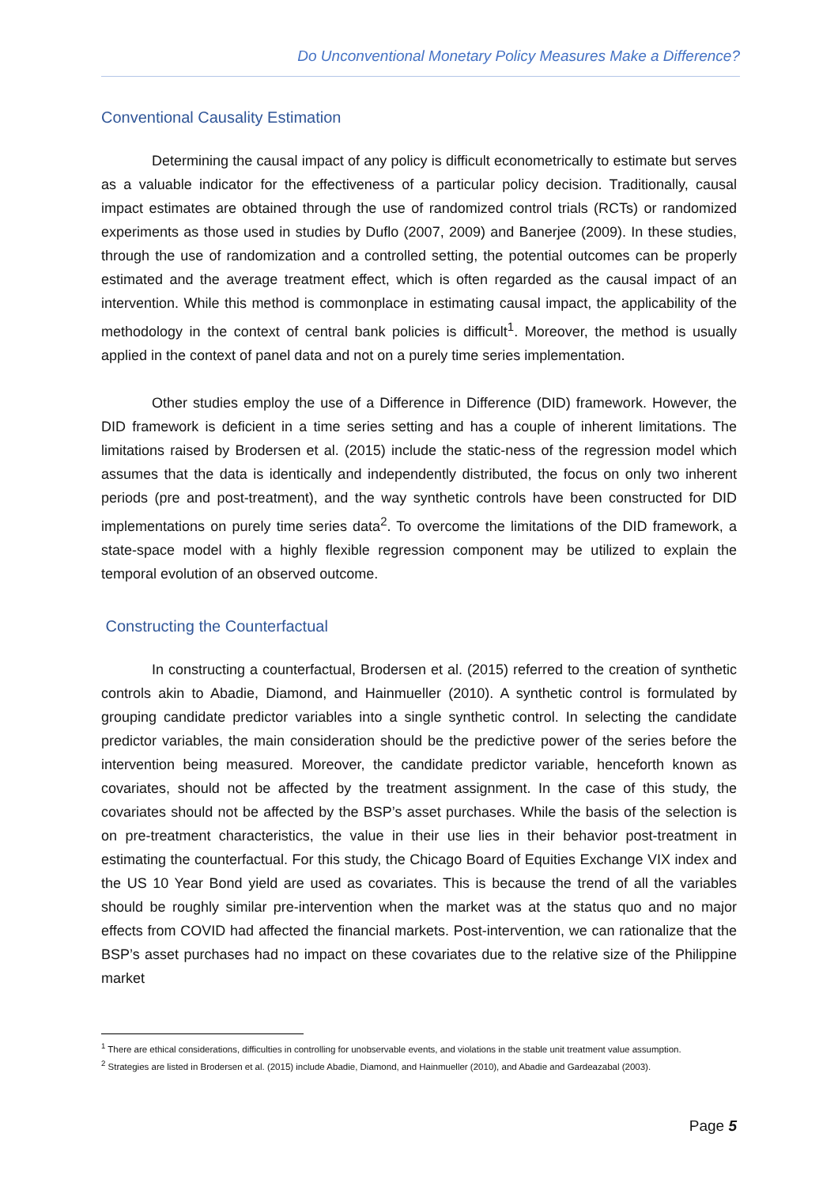Do Unconventional Monetary Policy Measures Make a Difference?
Conventional Causality Estimation
Determining the causal impact of any policy is difficult econometrically to estimate but serves as a valuable indicator for the effectiveness of a particular policy decision. Traditionally, causal impact estimates are obtained through the use of randomized control trials (RCTs) or randomized experiments as those used in studies by Duflo (2007, 2009) and Banerjee (2009). In these studies, through the use of randomization and a controlled setting, the potential outcomes can be properly estimated and the average treatment effect, which is often regarded as the causal impact of an intervention. While this method is commonplace in estimating causal impact, the applicability of the methodology in the context of central bank policies is difficult<sup>1</sup>. Moreover, the method is usually applied in the context of panel data and not on a purely time series implementation.
Other studies employ the use of a Difference in Difference (DID) framework. However, the DID framework is deficient in a time series setting and has a couple of inherent limitations. The limitations raised by Brodersen et al. (2015) include the static-ness of the regression model which assumes that the data is identically and independently distributed, the focus on only two inherent periods (pre and post-treatment), and the way synthetic controls have been constructed for DID implementations on purely time series data<sup>2</sup>. To overcome the limitations of the DID framework, a state-space model with a highly flexible regression component may be utilized to explain the temporal evolution of an observed outcome.
Constructing the Counterfactual
In constructing a counterfactual, Brodersen et al. (2015) referred to the creation of synthetic controls akin to Abadie, Diamond, and Hainmueller (2010). A synthetic control is formulated by grouping candidate predictor variables into a single synthetic control. In selecting the candidate predictor variables, the main consideration should be the predictive power of the series before the intervention being measured. Moreover, the candidate predictor variable, henceforth known as covariates, should not be affected by the treatment assignment. In the case of this study, the covariates should not be affected by the BSP’s asset purchases. While the basis of the selection is on pre-treatment characteristics, the value in their use lies in their behavior post-treatment in estimating the counterfactual. For this study, the Chicago Board of Equities Exchange VIX index and the US 10 Year Bond yield are used as covariates. This is because the trend of all the variables should be roughly similar pre-intervention when the market was at the status quo and no major effects from COVID had affected the financial markets. Post-intervention, we can rationalize that the BSP’s asset purchases had no impact on these covariates due to the relative size of the Philippine market
<sup>1</sup> There are ethical considerations, difficulties in controlling for unobservable events, and violations in the stable unit treatment value assumption.
<sup>2</sup> Strategies are listed in Brodersen et al. (2015) include Abadie, Diamond, and Hainmueller (2010), and Abadie and Gardeazabal (2003).
Page 5